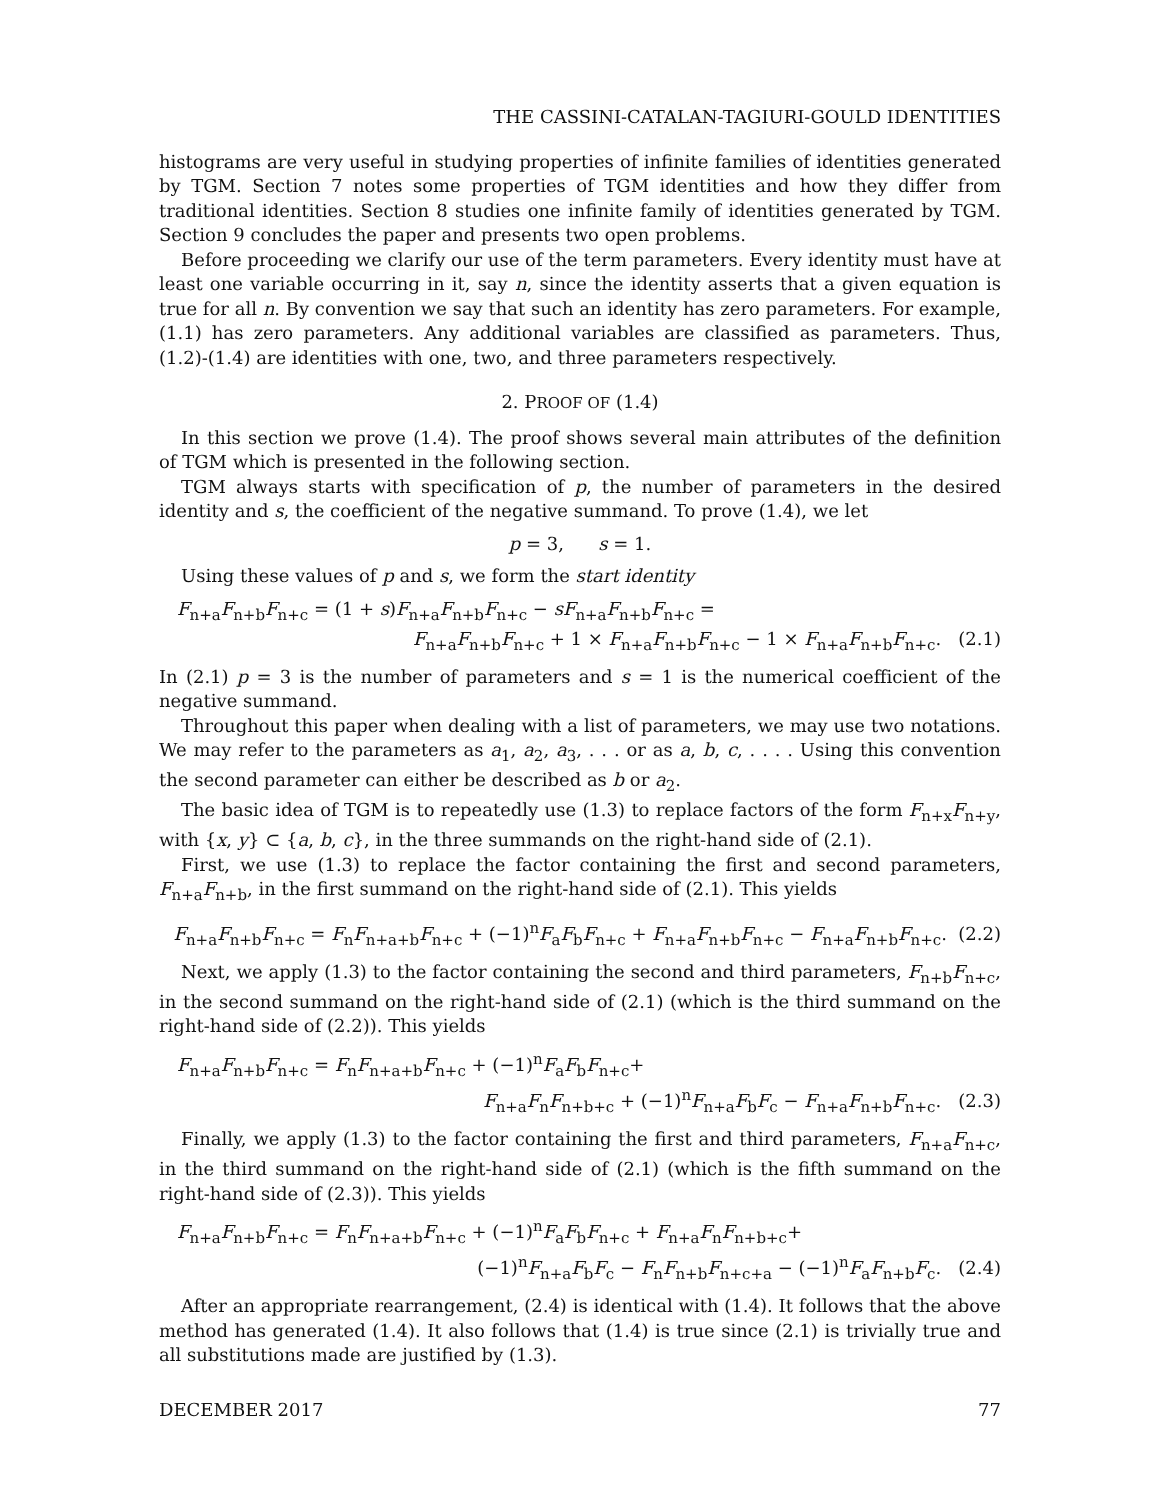THE CASSINI-CATALAN-TAGIURI-GOULD IDENTITIES
histograms are very useful in studying properties of infinite families of identities generated by TGM. Section 7 notes some properties of TGM identities and how they differ from traditional identities. Section 8 studies one infinite family of identities generated by TGM. Section 9 concludes the paper and presents two open problems.
Before proceeding we clarify our use of the term parameters. Every identity must have at least one variable occurring in it, say n, since the identity asserts that a given equation is true for all n. By convention we say that such an identity has zero parameters. For example, (1.1) has zero parameters. Any additional variables are classified as parameters. Thus, (1.2)-(1.4) are identities with one, two, and three parameters respectively.
2. PROOF OF (1.4)
In this section we prove (1.4). The proof shows several main attributes of the definition of TGM which is presented in the following section.
TGM always starts with specification of p, the number of parameters in the desired identity and s, the coefficient of the negative summand. To prove (1.4), we let
p = 3, s = 1.
Using these values of p and s, we form the start identity
F<sub>n+a</sub>F<sub>n+b</sub>F<sub>n+c</sub> = (1 + s)F<sub>n+a</sub>F<sub>n+b</sub>F<sub>n+c</sub> − sF<sub>n+a</sub>F<sub>n+b</sub>F<sub>n+c</sub> =
F<sub>n+a</sub>F<sub>n+b</sub>F<sub>n+c</sub> + 1 × F<sub>n+a</sub>F<sub>n+b</sub>F<sub>n+c</sub> − 1 × F<sub>n+a</sub>F<sub>n+b</sub>F<sub>n+c</sub>. (2.1)
In (2.1) p = 3 is the number of parameters and s = 1 is the numerical coefficient of the negative summand.
Throughout this paper when dealing with a list of parameters, we may use two notations. We may refer to the parameters as a<sub>1</sub>, a<sub>2</sub>, a<sub>3</sub>, . . . or as a, b, c, . . . . Using this convention the second parameter can either be described as b or a<sub>2</sub>.
The basic idea of TGM is to repeatedly use (1.3) to replace factors of the form F<sub>n+x</sub>F<sub>n+y</sub>, with {x, y} ⊂ {a, b, c}, in the three summands on the right-hand side of (2.1).
First, we use (1.3) to replace the factor containing the first and second parameters, F<sub>n+a</sub>F<sub>n+b</sub>, in the first summand on the right-hand side of (2.1). This yields
F<sub>n+a</sub>F<sub>n+b</sub>F<sub>n+c</sub> = F<sub>n</sub>F<sub>n+a+b</sub>F<sub>n+c</sub> + (−1)<sup>n</sup>F<sub>a</sub>F<sub>b</sub>F<sub>n+c</sub> + F<sub>n+a</sub>F<sub>n+b</sub>F<sub>n+c</sub> − F<sub>n+a</sub>F<sub>n+b</sub>F<sub>n+c</sub>. (2.2)
Next, we apply (1.3) to the factor containing the second and third parameters, F<sub>n+b</sub>F<sub>n+c</sub>, in the second summand on the right-hand side of (2.1) (which is the third summand on the right-hand side of (2.2)). This yields
F<sub>n+a</sub>F<sub>n+b</sub>F<sub>n+c</sub> = F<sub>n</sub>F<sub>n+a+b</sub>F<sub>n+c</sub> + (−1)<sup>n</sup>F<sub>a</sub>F<sub>b</sub>F<sub>n+c</sub>+
F<sub>n+a</sub>F<sub>n</sub>F<sub>n+b+c</sub> + (−1)<sup>n</sup>F<sub>n+a</sub>F<sub>b</sub>F<sub>c</sub> − F<sub>n+a</sub>F<sub>n+b</sub>F<sub>n+c</sub>. (2.3)
Finally, we apply (1.3) to the factor containing the first and third parameters, F<sub>n+a</sub>F<sub>n+c</sub>, in the third summand on the right-hand side of (2.1) (which is the fifth summand on the right-hand side of (2.3)). This yields
F<sub>n+a</sub>F<sub>n+b</sub>F<sub>n+c</sub> = F<sub>n</sub>F<sub>n+a+b</sub>F<sub>n+c</sub> + (−1)<sup>n</sup>F<sub>a</sub>F<sub>b</sub>F<sub>n+c</sub> + F<sub>n+a</sub>F<sub>n</sub>F<sub>n+b+c</sub>+
(−1)<sup>n</sup>F<sub>n+a</sub>F<sub>b</sub>F<sub>c</sub> − F<sub>n</sub>F<sub>n+b</sub>F<sub>n+c+a</sub> − (−1)<sup>n</sup>F<sub>a</sub>F<sub>n+b</sub>F<sub>c</sub>. (2.4)
After an appropriate rearrangement, (2.4) is identical with (1.4). It follows that the above method has generated (1.4). It also follows that (1.4) is true since (2.1) is trivially true and all substitutions made are justified by (1.3).
DECEMBER 2017 77